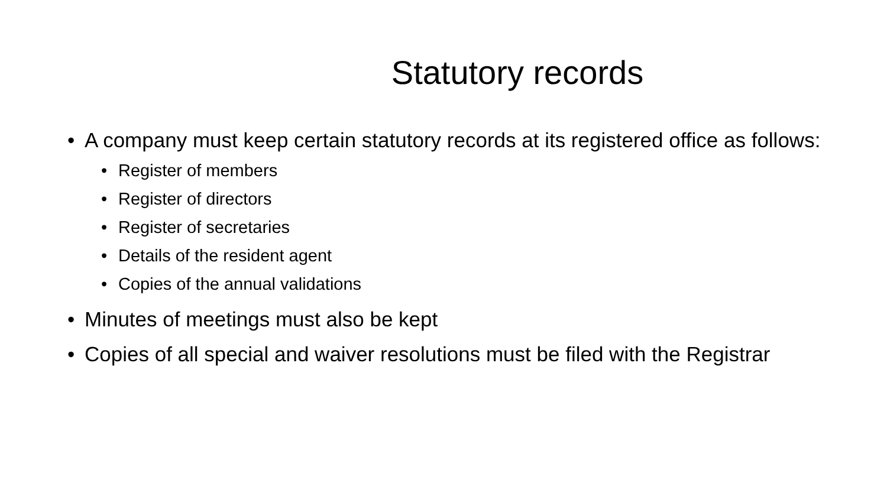Statutory records
• A company must keep certain statutory records at its registered office as follows:
• Register of members
• Register of directors
• Register of secretaries
• Details of the resident agent
• Copies of the annual validations
• Minutes of meetings must also be kept
• Copies of all special and waiver resolutions must be filed with the Registrar